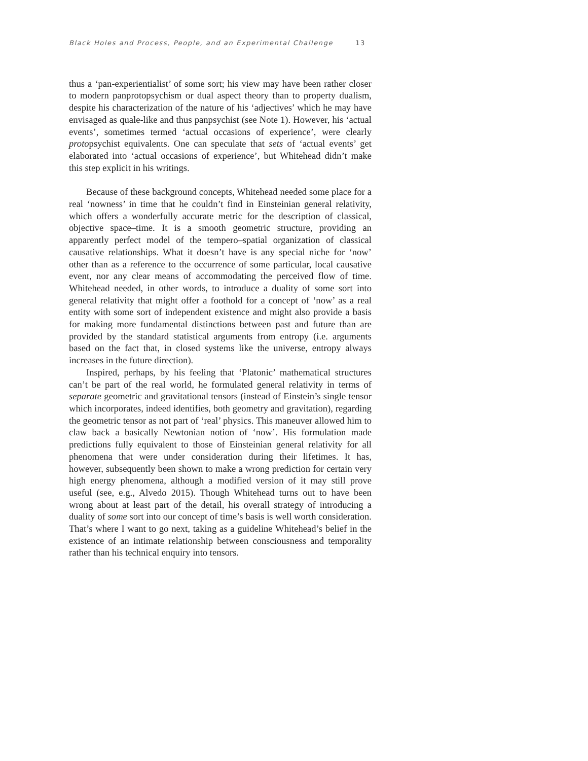Black Holes and Process, People, and an Experimental Challenge 13
thus a ‘pan-experientialist’ of some sort; his view may have been rather closer to modern panprotopsychism or dual aspect theory than to property dualism, despite his characterization of the nature of his ‘adjectives’ which he may have envisaged as quale-like and thus panpsychist (see Note 1). However, his ‘actual events’, sometimes termed ‘actual occasions of experience’, were clearly protopsychist equivalents. One can speculate that sets of ‘actual events’ get elaborated into ‘actual occasions of experience’, but Whitehead didn’t make this step explicit in his writings.
Because of these background concepts, Whitehead needed some place for a real ‘nowness’ in time that he couldn’t find in Einsteinian general relativity, which offers a wonderfully accurate metric for the description of classical, objective space–time. It is a smooth geometric structure, providing an apparently perfect model of the tempero–spatial organization of classical causative relationships. What it doesn’t have is any special niche for ‘now’ other than as a reference to the occurrence of some particular, local causative event, nor any clear means of accommodating the perceived flow of time. Whitehead needed, in other words, to introduce a duality of some sort into general relativity that might offer a foothold for a concept of ‘now’ as a real entity with some sort of independent existence and might also provide a basis for making more fundamental distinctions between past and future than are provided by the standard statistical arguments from entropy (i.e. arguments based on the fact that, in closed systems like the universe, entropy always increases in the future direction).
Inspired, perhaps, by his feeling that ‘Platonic’ mathematical structures can’t be part of the real world, he formulated general relativity in terms of separate geometric and gravitational tensors (instead of Einstein’s single tensor which incorporates, indeed identifies, both geometry and gravitation), regarding the geometric tensor as not part of ‘real’ physics. This maneuver allowed him to claw back a basically Newtonian notion of ‘now’. His formulation made predictions fully equivalent to those of Einsteinian general relativity for all phenomena that were under consideration during their lifetimes. It has, however, subsequently been shown to make a wrong prediction for certain very high energy phenomena, although a modified version of it may still prove useful (see, e.g., Alvedo 2015). Though Whitehead turns out to have been wrong about at least part of the detail, his overall strategy of introducing a duality of some sort into our concept of time’s basis is well worth consideration. That’s where I want to go next, taking as a guideline Whitehead’s belief in the existence of an intimate relationship between consciousness and temporality rather than his technical enquiry into tensors.